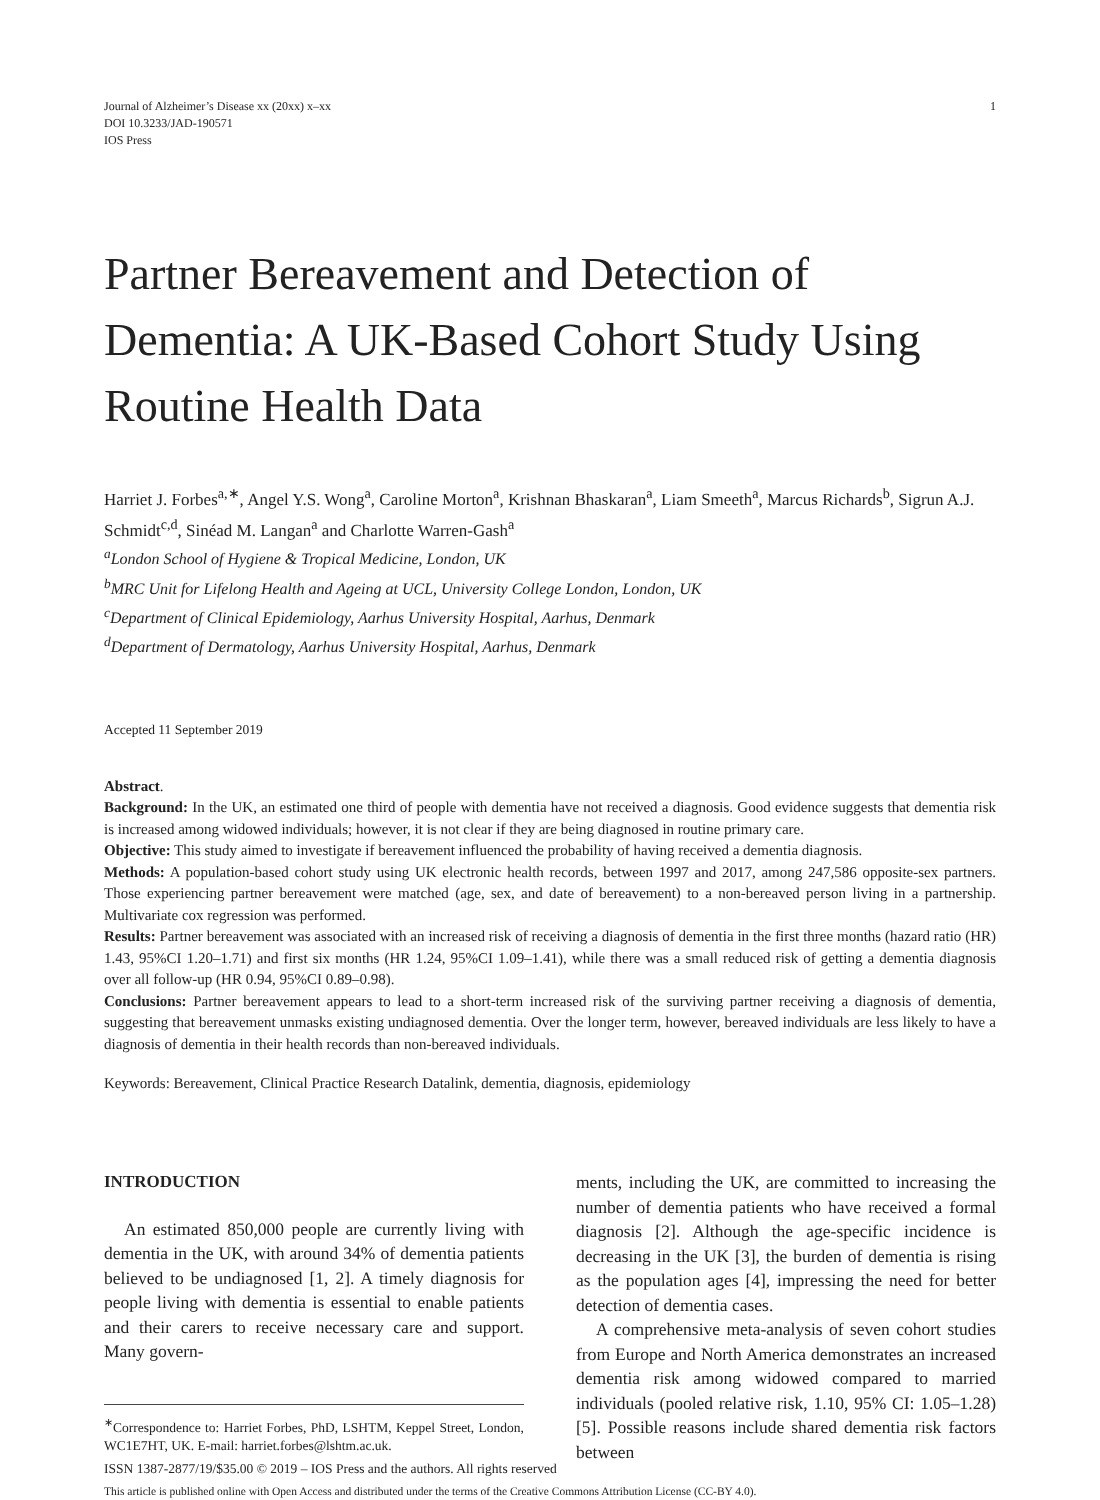Journal of Alzheimer’s Disease xx (20xx) x–xx
DOI 10.3233/JAD-190571
IOS Press
1
Partner Bereavement and Detection of Dementia: A UK-Based Cohort Study Using Routine Health Data
Harriet J. Forbes<sup>a,∗</sup>, Angel Y.S. Wong<sup>a</sup>, Caroline Morton<sup>a</sup>, Krishnan Bhaskaran<sup>a</sup>, Liam Smeeth<sup>a</sup>, Marcus Richards<sup>b</sup>, Sigrun A.J. Schmidt<sup>c,d</sup>, Sinéad M. Langan<sup>a</sup> and Charlotte Warren-Gash<sup>a</sup>
<sup>a</sup> London School of Hygiene & Tropical Medicine, London, UK
<sup>b</sup> MRC Unit for Lifelong Health and Ageing at UCL, University College London, London, UK
<sup>c</sup> Department of Clinical Epidemiology, Aarhus University Hospital, Aarhus, Denmark
<sup>d</sup> Department of Dermatology, Aarhus University Hospital, Aarhus, Denmark
Accepted 11 September 2019
Abstract.
Background: In the UK, an estimated one third of people with dementia have not received a diagnosis. Good evidence suggests that dementia risk is increased among widowed individuals; however, it is not clear if they are being diagnosed in routine primary care.
Objective: This study aimed to investigate if bereavement influenced the probability of having received a dementia diagnosis.
Methods: A population-based cohort study using UK electronic health records, between 1997 and 2017, among 247,586 opposite-sex partners. Those experiencing partner bereavement were matched (age, sex, and date of bereavement) to a non-bereaved person living in a partnership. Multivariate cox regression was performed.
Results: Partner bereavement was associated with an increased risk of receiving a diagnosis of dementia in the first three months (hazard ratio (HR) 1.43, 95%CI 1.20–1.71) and first six months (HR 1.24, 95%CI 1.09–1.41), while there was a small reduced risk of getting a dementia diagnosis over all follow-up (HR 0.94, 95%CI 0.89–0.98).
Conclusions: Partner bereavement appears to lead to a short-term increased risk of the surviving partner receiving a diagnosis of dementia, suggesting that bereavement unmasks existing undiagnosed dementia. Over the longer term, however, bereaved individuals are less likely to have a diagnosis of dementia in their health records than non-bereaved individuals.
Keywords: Bereavement, Clinical Practice Research Datalink, dementia, diagnosis, epidemiology
INTRODUCTION
An estimated 850,000 people are currently living with dementia in the UK, with around 34% of dementia patients believed to be undiagnosed [1, 2]. A timely diagnosis for people living with dementia is essential to enable patients and their carers to receive necessary care and support. Many govern-
<sup>∗</sup>Correspondence to: Harriet Forbes, PhD, LSHTM, Keppel Street, London, WC1E7HT, UK. E-mail: harriet.forbes@lshtm.ac.uk.
ments, including the UK, are committed to increasing the number of dementia patients who have received a formal diagnosis [2]. Although the age-specific incidence is decreasing in the UK [3], the burden of dementia is rising as the population ages [4], impressing the need for better detection of dementia cases.
A comprehensive meta-analysis of seven cohort studies from Europe and North America demonstrates an increased dementia risk among widowed compared to married individuals (pooled relative risk, 1.10, 95% CI: 1.05–1.28) [5]. Possible reasons include shared dementia risk factors between
ISSN 1387-2877/19/$35.00 © 2019 – IOS Press and the authors. All rights reserved
This article is published online with Open Access and distributed under the terms of the Creative Commons Attribution License (CC-BY 4.0).